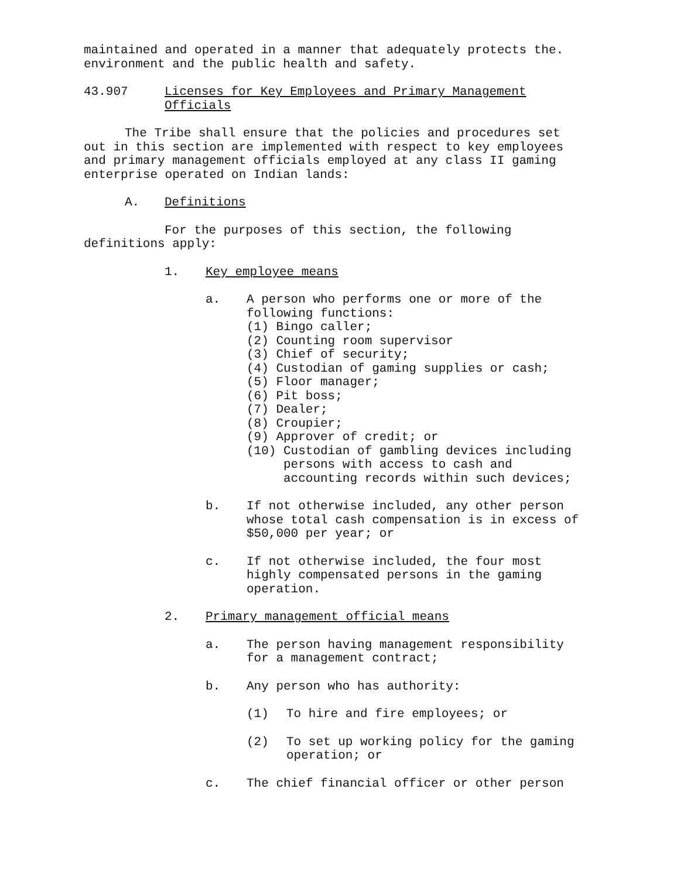maintained and operated in a manner that adequately protects the.
environment and the public health and safety.
43.907 Licenses for Key Employees and Primary Management
Officials
The Tribe shall ensure that the policies and procedures set
out in this section are implemented with respect to key employees
and primary management officials employed at any class II gaming
enterprise operated on Indian lands:
A. Definitions
For the purposes of this section, the following
definitions apply:
1. Key employee means
a. A person who performs one or more of the
following functions:
(1) Bingo caller;
(2) Counting room supervisor
(3) Chief of security;
(4) Custodian of gaming supplies or cash;
(5) Floor manager;
(6) Pit boss;
(7) Dealer;
(8) Croupier;
(9) Approver of credit; or
(10) Custodian of gambling devices including
persons with access to cash and
accounting records within such devices;
b. If not otherwise included, any other person
whose total cash compensation is in excess of
$50,000 per year; or
c. If not otherwise included, the four most
highly compensated persons in the gaming
operation.
2. Primary management official means
a. The person having management responsibility
for a management contract;
b. Any person who has authority:
(1) To hire and fire employees; or
(2) To set up working policy for the gaming
operation; or
c. The chief financial officer or other person